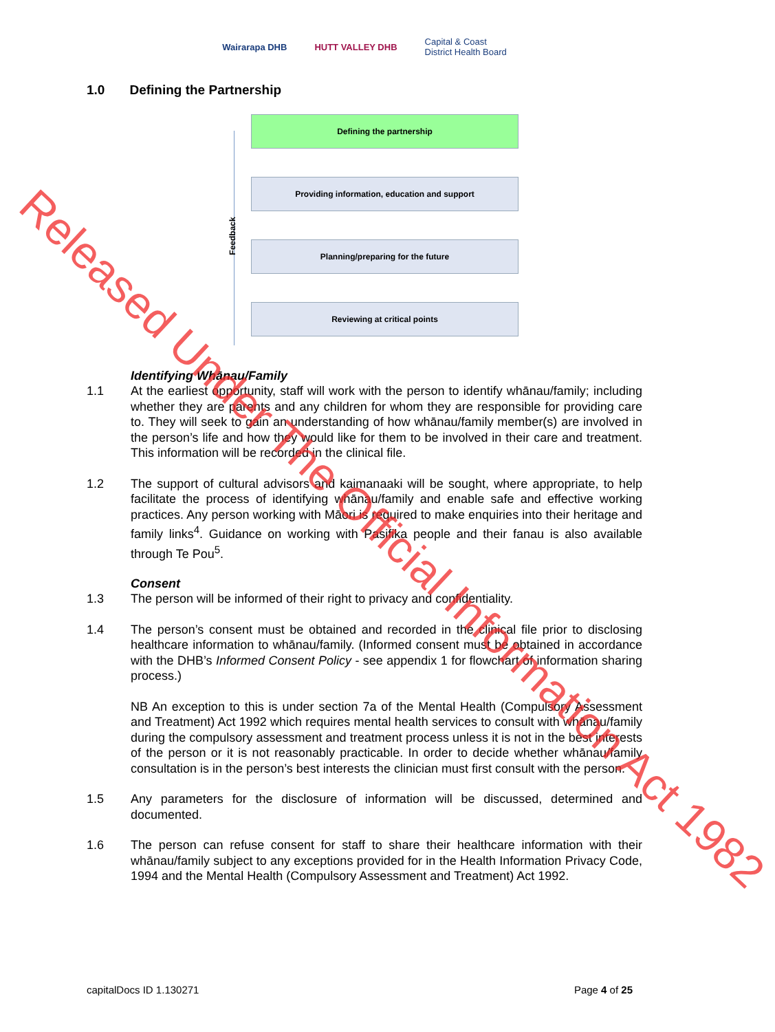Wairarapa DHB HUTT VALLEY DHB
Capital & Coast
District Health Board
1.0 Defining the Partnership
Defining the partnership
Providing information, education and support
Planning/preparing for the future
Reviewing at critical points
Feedback
Identifying Whānau/Family
1.1 At the earliest opportunity, staff will work with the person to identify whānau/family; including whether they are parents and any children for whom they are responsible for providing care to. They will seek to gain an understanding of how whānau/family member(s) are involved in the person’s life and how they would like for them to be involved in their care and treatment. This information will be recorded in the clinical file.
1.2 The support of cultural advisors and kaimanaaki will be sought, where appropriate, to help facilitate the process of identifying whānau/family and enable safe and effective working practices. Any person working with Māori is required to make enquiries into their heritage and family links<sup>4</sup>. Guidance on working with Pasifika people and their fanau is also available through Te Pou<sup>5</sup>.
Consent
1.3 The person will be informed of their right to privacy and confidentiality.
1.4 The person’s consent must be obtained and recorded in the clinical file prior to disclosing healthcare information to whānau/family. (Informed consent must be obtained in accordance with the DHB’s Informed Consent Policy - see appendix 1 for flowchart of information sharing process.)
NB An exception to this is under section 7a of the Mental Health (Compulsory Assessment and Treatment) Act 1992 which requires mental health services to consult with whānau/family during the compulsory assessment and treatment process unless it is not in the best interests of the person or it is not reasonably practicable. In order to decide whether whānau/family consultation is in the person’s best interests the clinician must first consult with the person.
1.5 Any parameters for the disclosure of information will be discussed, determined and documented.
1.6 The person can refuse consent for staff to share their healthcare information with their whānau/family subject to any exceptions provided for in the Health Information Privacy Code, 1994 and the Mental Health (Compulsory Assessment and Treatment) Act 1992.
capitalDocs ID 1.130271 Page 4 of 25
Released Under The Official Information Act 1982